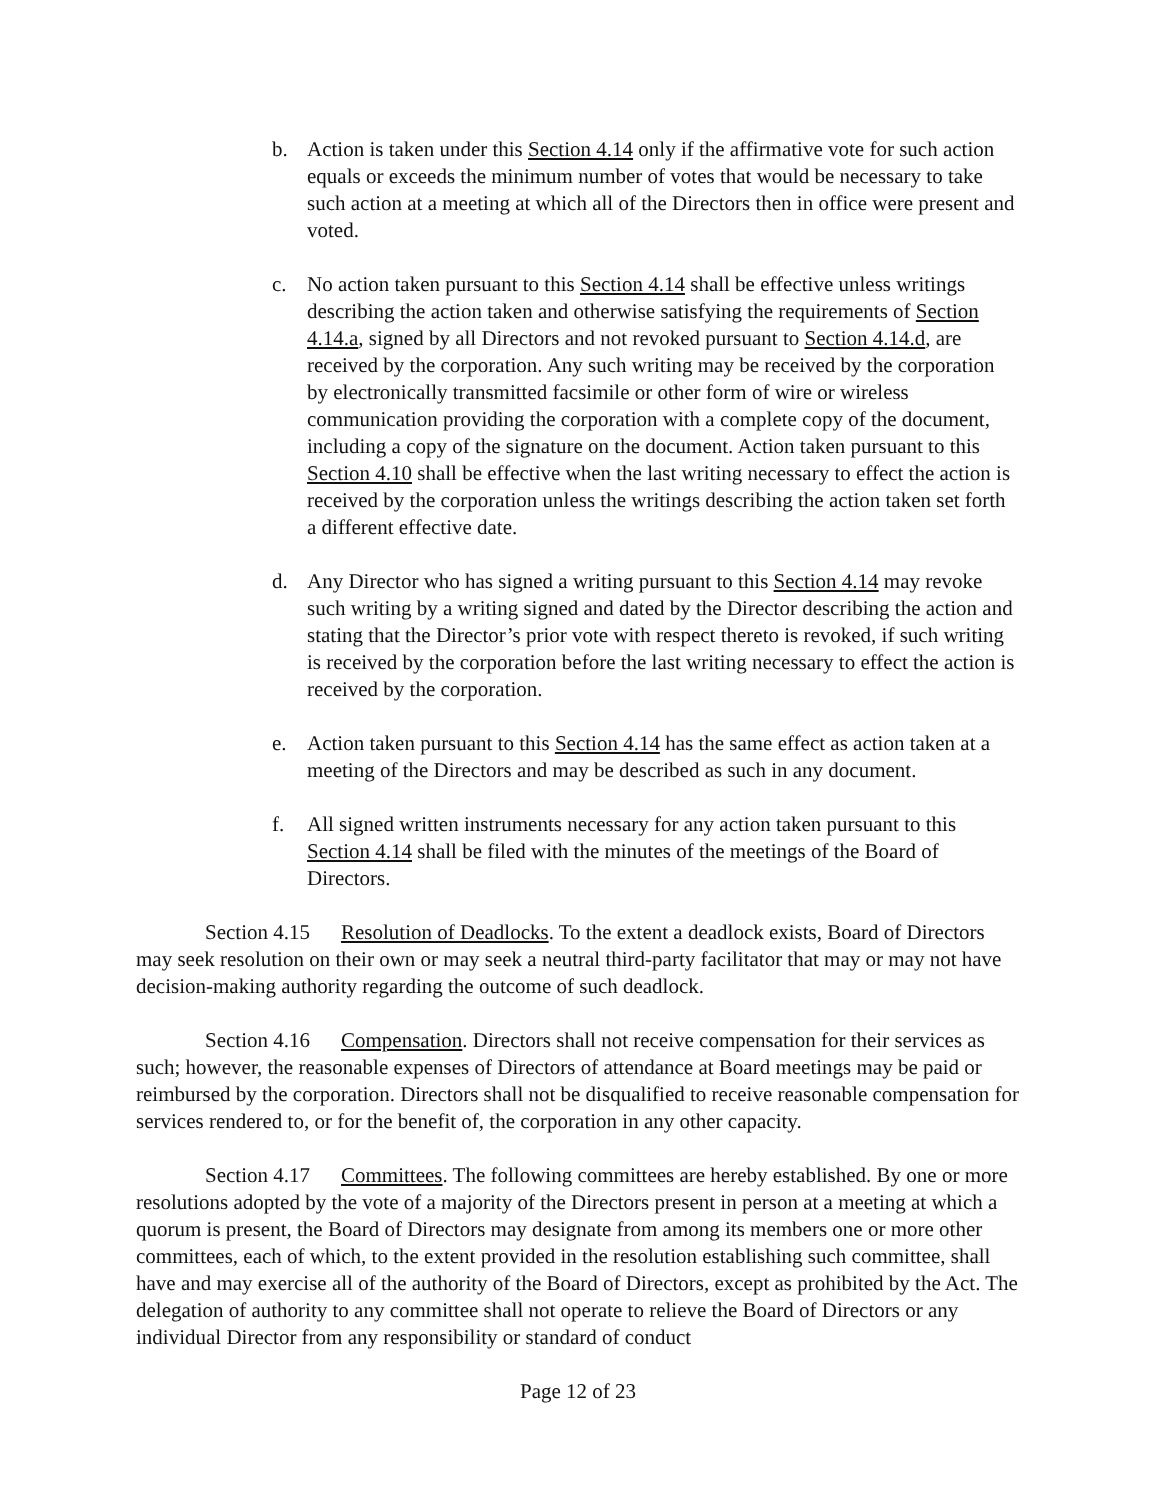b. Action is taken under this Section 4.14 only if the affirmative vote for such action equals or exceeds the minimum number of votes that would be necessary to take such action at a meeting at which all of the Directors then in office were present and voted.
c. No action taken pursuant to this Section 4.14 shall be effective unless writings describing the action taken and otherwise satisfying the requirements of Section 4.14.a, signed by all Directors and not revoked pursuant to Section 4.14.d, are received by the corporation. Any such writing may be received by the corporation by electronically transmitted facsimile or other form of wire or wireless communication providing the corporation with a complete copy of the document, including a copy of the signature on the document. Action taken pursuant to this Section 4.10 shall be effective when the last writing necessary to effect the action is received by the corporation unless the writings describing the action taken set forth a different effective date.
d. Any Director who has signed a writing pursuant to this Section 4.14 may revoke such writing by a writing signed and dated by the Director describing the action and stating that the Director’s prior vote with respect thereto is revoked, if such writing is received by the corporation before the last writing necessary to effect the action is received by the corporation.
e. Action taken pursuant to this Section 4.14 has the same effect as action taken at a meeting of the Directors and may be described as such in any document.
f. All signed written instruments necessary for any action taken pursuant to this Section 4.14 shall be filed with the minutes of the meetings of the Board of Directors.
Section 4.15 Resolution of Deadlocks. To the extent a deadlock exists, Board of Directors may seek resolution on their own or may seek a neutral third-party facilitator that may or may not have decision-making authority regarding the outcome of such deadlock.
Section 4.16 Compensation. Directors shall not receive compensation for their services as such; however, the reasonable expenses of Directors of attendance at Board meetings may be paid or reimbursed by the corporation. Directors shall not be disqualified to receive reasonable compensation for services rendered to, or for the benefit of, the corporation in any other capacity.
Section 4.17 Committees. The following committees are hereby established. By one or more resolutions adopted by the vote of a majority of the Directors present in person at a meeting at which a quorum is present, the Board of Directors may designate from among its members one or more other committees, each of which, to the extent provided in the resolution establishing such committee, shall have and may exercise all of the authority of the Board of Directors, except as prohibited by the Act. The delegation of authority to any committee shall not operate to relieve the Board of Directors or any individual Director from any responsibility or standard of conduct
Page 12 of 23